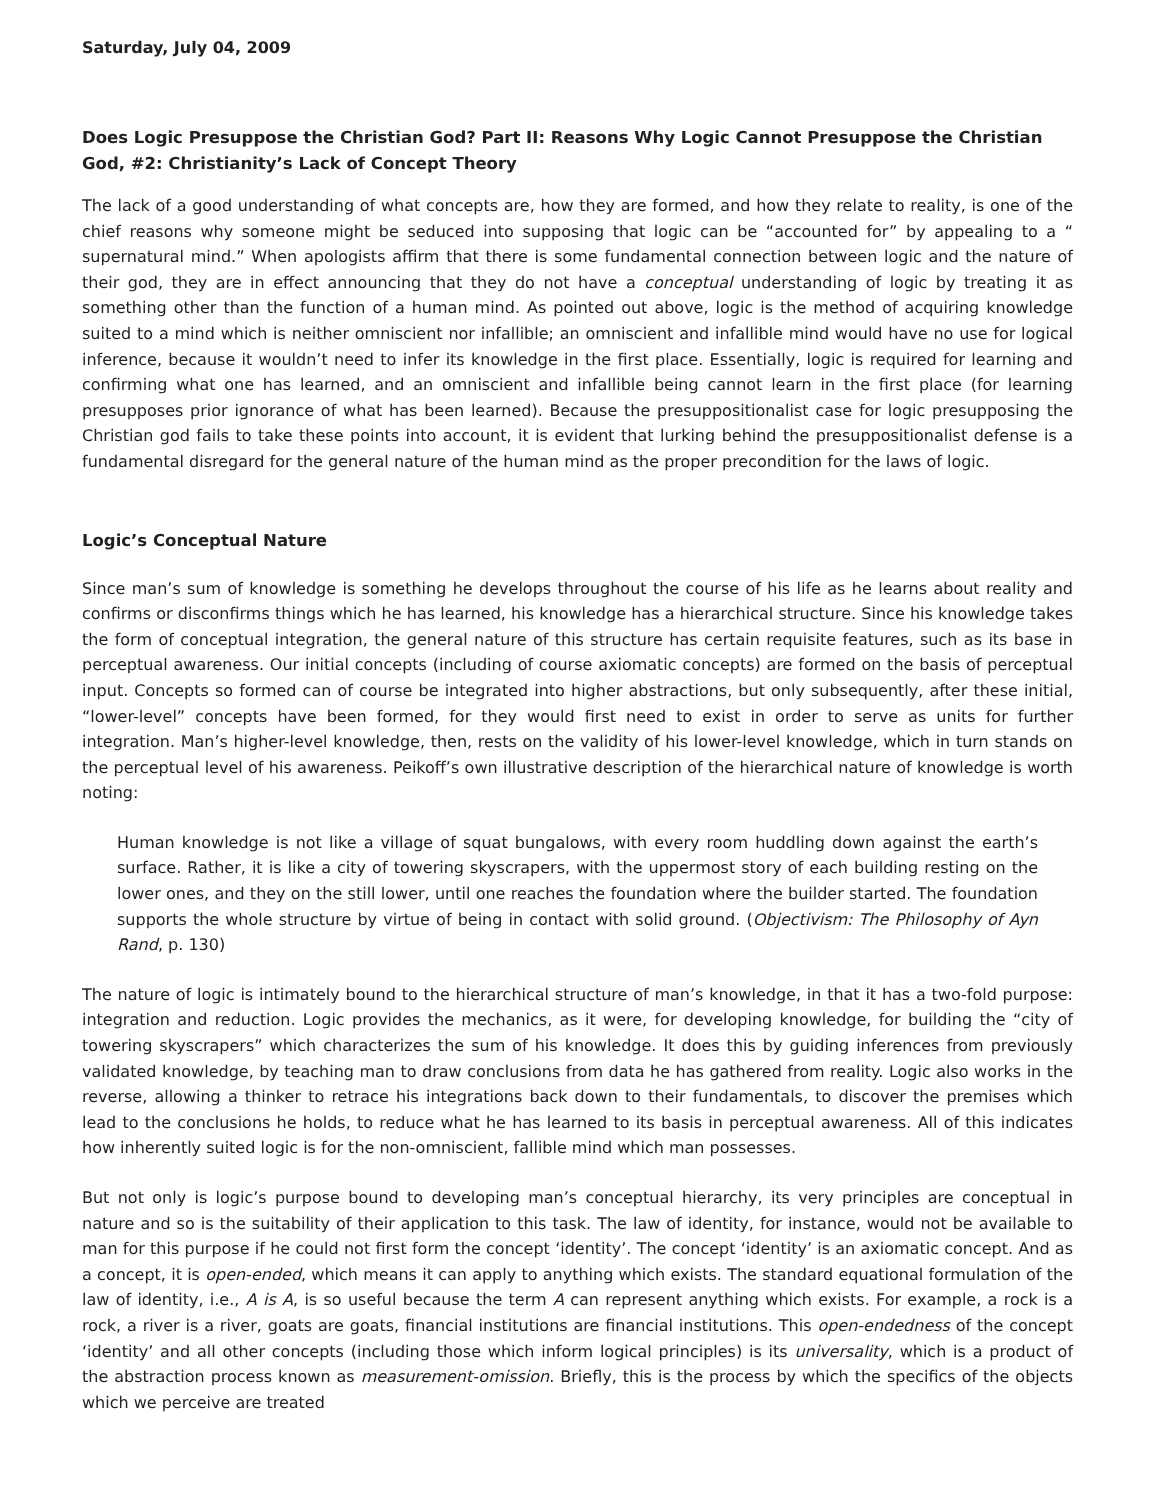Saturday, July 04, 2009
Does Logic Presuppose the Christian God? Part II: Reasons Why Logic Cannot Presuppose the Christian God, #2: Christianity’s Lack of Concept Theory
The lack of a good understanding of what concepts are, how they are formed, and how they relate to reality, is one of the chief reasons why someone might be seduced into supposing that logic can be “accounted for” by appealing to a “ supernatural mind.” When apologists affirm that there is some fundamental connection between logic and the nature of their god, they are in effect announcing that they do not have a conceptual understanding of logic by treating it as something other than the function of a human mind. As pointed out above, logic is the method of acquiring knowledge suited to a mind which is neither omniscient nor infallible; an omniscient and infallible mind would have no use for logical inference, because it wouldn’t need to infer its knowledge in the first place. Essentially, logic is required for learning and confirming what one has learned, and an omniscient and infallible being cannot learn in the first place (for learning presupposes prior ignorance of what has been learned). Because the presuppositionalist case for logic presupposing the Christian god fails to take these points into account, it is evident that lurking behind the presuppositionalist defense is a fundamental disregard for the general nature of the human mind as the proper precondition for the laws of logic.
Logic’s Conceptual Nature
Since man’s sum of knowledge is something he develops throughout the course of his life as he learns about reality and confirms or disconfirms things which he has learned, his knowledge has a hierarchical structure. Since his knowledge takes the form of conceptual integration, the general nature of this structure has certain requisite features, such as its base in perceptual awareness. Our initial concepts (including of course axiomatic concepts) are formed on the basis of perceptual input. Concepts so formed can of course be integrated into higher abstractions, but only subsequently, after these initial, “lower-level” concepts have been formed, for they would first need to exist in order to serve as units for further integration. Man’s higher-level knowledge, then, rests on the validity of his lower-level knowledge, which in turn stands on the perceptual level of his awareness. Peikoff’s own illustrative description of the hierarchical nature of knowledge is worth noting:
Human knowledge is not like a village of squat bungalows, with every room huddling down against the earth’s surface. Rather, it is like a city of towering skyscrapers, with the uppermost story of each building resting on the lower ones, and they on the still lower, until one reaches the foundation where the builder started. The foundation supports the whole structure by virtue of being in contact with solid ground. (Objectivism: The Philosophy of Ayn Rand, p. 130)
The nature of logic is intimately bound to the hierarchical structure of man’s knowledge, in that it has a two-fold purpose: integration and reduction. Logic provides the mechanics, as it were, for developing knowledge, for building the “city of towering skyscrapers” which characterizes the sum of his knowledge. It does this by guiding inferences from previously validated knowledge, by teaching man to draw conclusions from data he has gathered from reality. Logic also works in the reverse, allowing a thinker to retrace his integrations back down to their fundamentals, to discover the premises which lead to the conclusions he holds, to reduce what he has learned to its basis in perceptual awareness. All of this indicates how inherently suited logic is for the non-omniscient, fallible mind which man possesses.
But not only is logic’s purpose bound to developing man’s conceptual hierarchy, its very principles are conceptual in nature and so is the suitability of their application to this task. The law of identity, for instance, would not be available to man for this purpose if he could not first form the concept ‘identity’. The concept ‘identity’ is an axiomatic concept. And as a concept, it is open-ended, which means it can apply to anything which exists. The standard equational formulation of the law of identity, i.e., A is A, is so useful because the term A can represent anything which exists. For example, a rock is a rock, a river is a river, goats are goats, financial institutions are financial institutions. This open-endedness of the concept ‘identity’ and all other concepts (including those which inform logical principles) is its universality, which is a product of the abstraction process known as measurement-omission. Briefly, this is the process by which the specifics of the objects which we perceive are treated